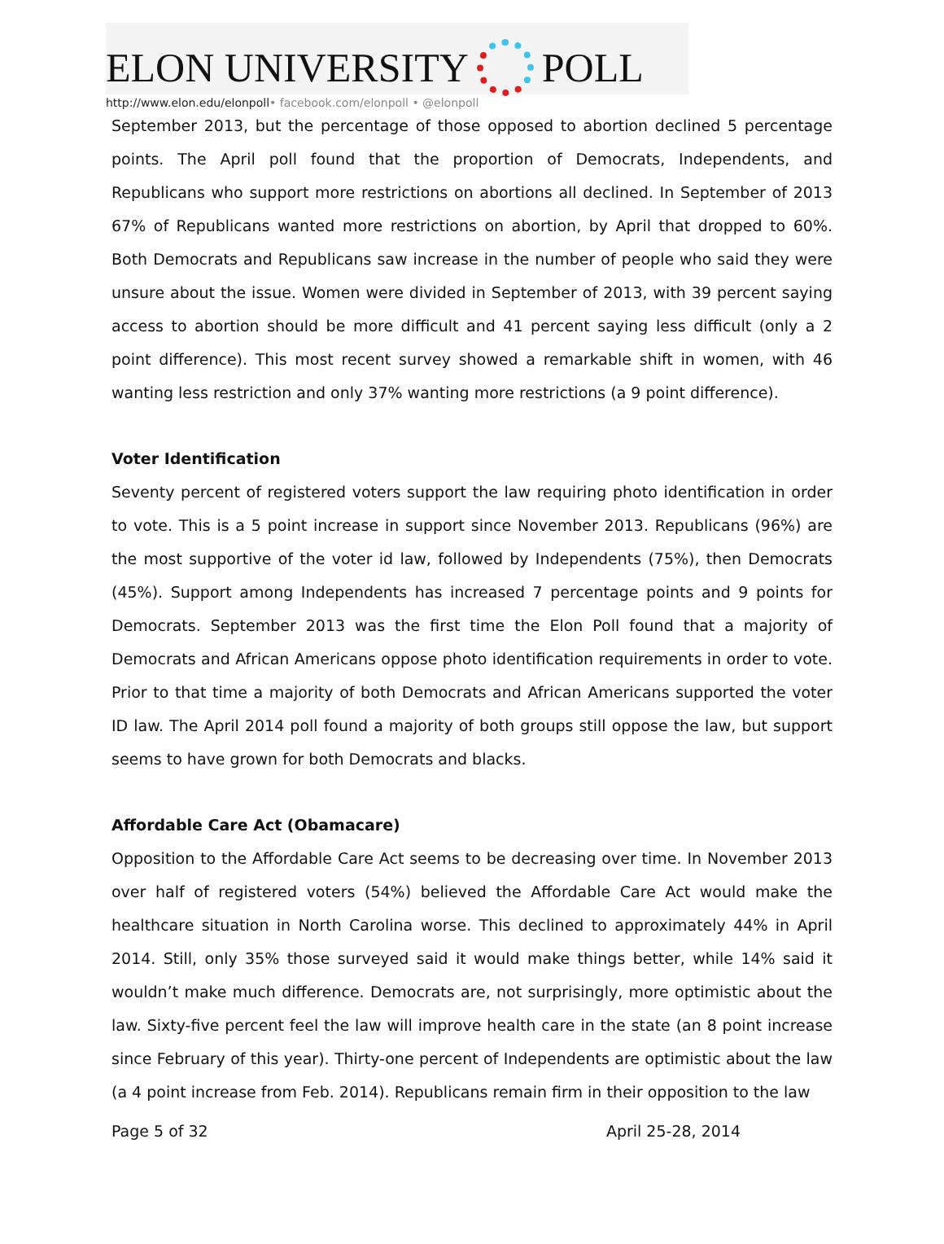ELON UNIVERSITY POLL
http://www.elon.edu/elonpoll• facebook.com/elonpoll • @elonpoll
September 2013, but the percentage of those opposed to abortion declined 5 percentage points. The April poll found that the proportion of Democrats, Independents, and Republicans who support more restrictions on abortions all declined. In September of 2013 67% of Republicans wanted more restrictions on abortion, by April that dropped to 60%. Both Democrats and Republicans saw increase in the number of people who said they were unsure about the issue. Women were divided in September of 2013, with 39 percent saying access to abortion should be more difficult and 41 percent saying less difficult (only a 2 point difference). This most recent survey showed a remarkable shift in women, with 46 wanting less restriction and only 37% wanting more restrictions (a 9 point difference).
Voter Identification
Seventy percent of registered voters support the law requiring photo identification in order to vote. This is a 5 point increase in support since November 2013. Republicans (96%) are the most supportive of the voter id law, followed by Independents (75%), then Democrats (45%). Support among Independents has increased 7 percentage points and 9 points for Democrats. September 2013 was the first time the Elon Poll found that a majority of Democrats and African Americans oppose photo identification requirements in order to vote. Prior to that time a majority of both Democrats and African Americans supported the voter ID law. The April 2014 poll found a majority of both groups still oppose the law, but support seems to have grown for both Democrats and blacks.
Affordable Care Act (Obamacare)
Opposition to the Affordable Care Act seems to be decreasing over time. In November 2013 over half of registered voters (54%) believed the Affordable Care Act would make the healthcare situation in North Carolina worse. This declined to approximately 44% in April 2014. Still, only 35% those surveyed said it would make things better, while 14% said it wouldn’t make much difference. Democrats are, not surprisingly, more optimistic about the law. Sixty-five percent feel the law will improve health care in the state (an 8 point increase since February of this year). Thirty-one percent of Independents are optimistic about the law (a 4 point increase from Feb. 2014). Republicans remain firm in their opposition to the law
Page 5 of 32 April 25-28, 2014